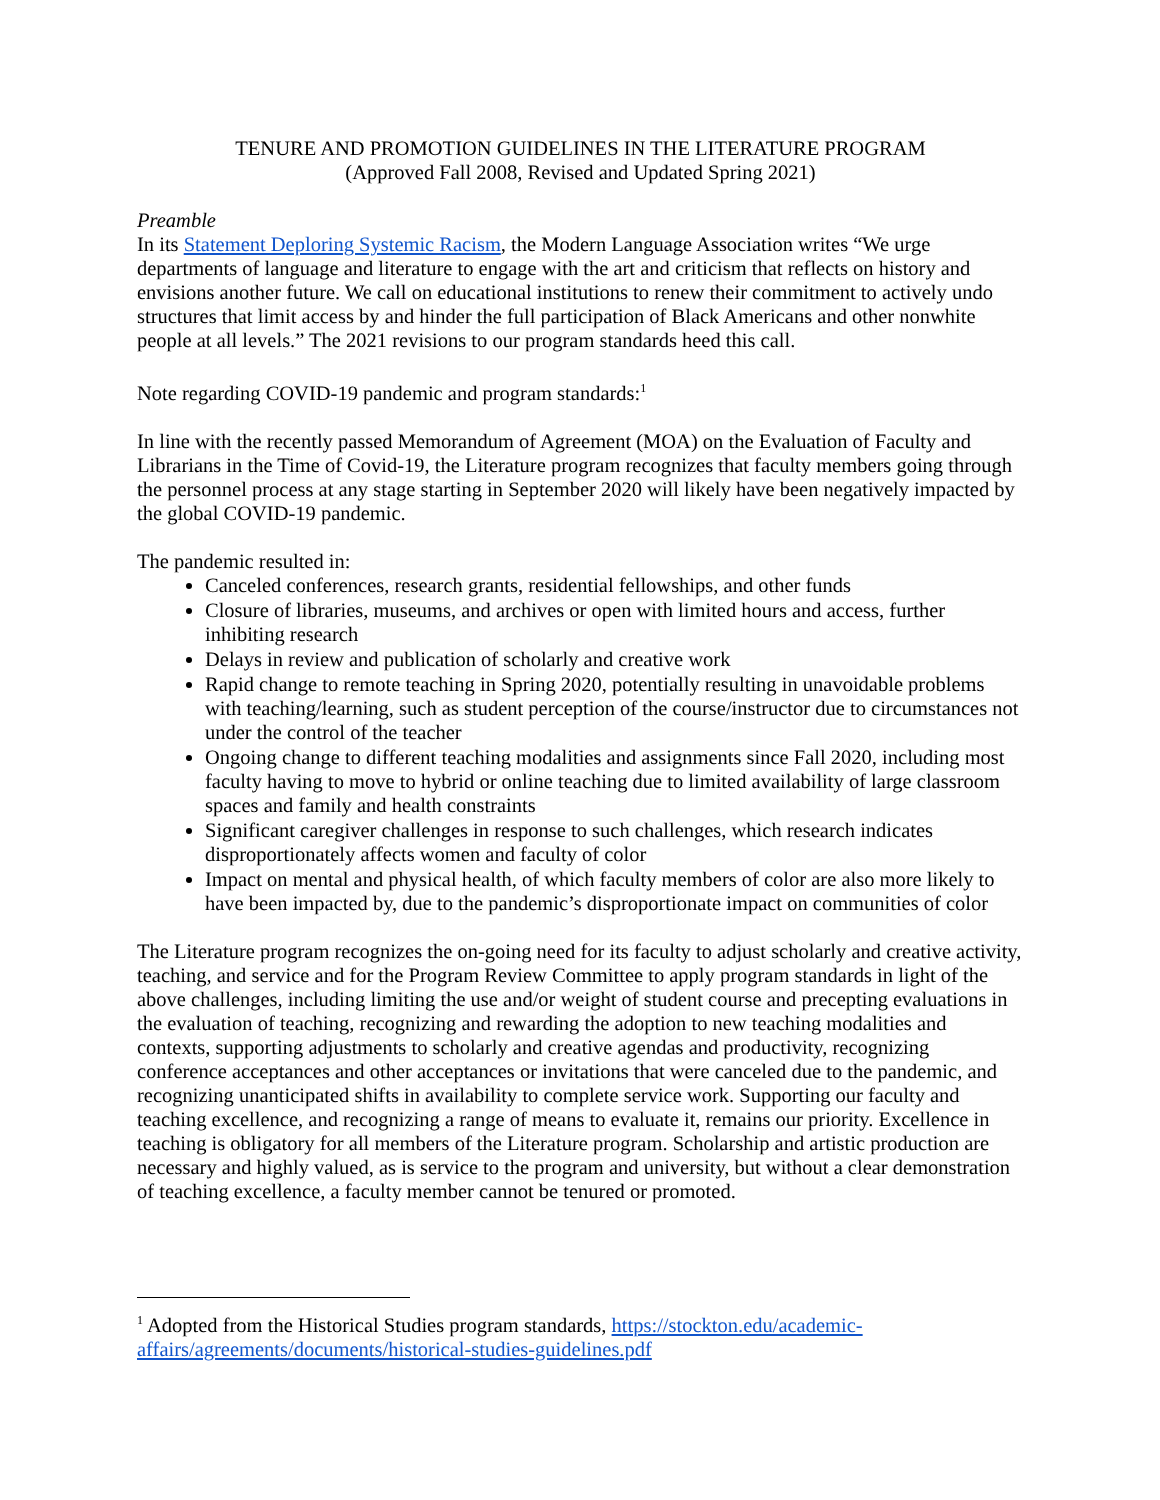TENURE AND PROMOTION GUIDELINES IN THE LITERATURE PROGRAM
(Approved Fall 2008, Revised and Updated Spring 2021)
Preamble
In its Statement Deploring Systemic Racism, the Modern Language Association writes “We urge departments of language and literature to engage with the art and criticism that reflects on history and envisions another future. We call on educational institutions to renew their commitment to actively undo structures that limit access by and hinder the full participation of Black Americans and other nonwhite people at all levels.” The 2021 revisions to our program standards heed this call.
Note regarding COVID-19 pandemic and program standards:<sup>1</sup>
In line with the recently passed Memorandum of Agreement (MOA) on the Evaluation of Faculty and Librarians in the Time of Covid-19, the Literature program recognizes that faculty members going through the personnel process at any stage starting in September 2020 will likely have been negatively impacted by the global COVID-19 pandemic.
The pandemic resulted in:
Canceled conferences, research grants, residential fellowships, and other funds
Closure of libraries, museums, and archives or open with limited hours and access, further inhibiting research
Delays in review and publication of scholarly and creative work
Rapid change to remote teaching in Spring 2020, potentially resulting in unavoidable problems with teaching/learning, such as student perception of the course/instructor due to circumstances not under the control of the teacher
Ongoing change to different teaching modalities and assignments since Fall 2020, including most faculty having to move to hybrid or online teaching due to limited availability of large classroom spaces and family and health constraints
Significant caregiver challenges in response to such challenges, which research indicates disproportionately affects women and faculty of color
Impact on mental and physical health, of which faculty members of color are also more likely to have been impacted by, due to the pandemic’s disproportionate impact on communities of color
The Literature program recognizes the on-going need for its faculty to adjust scholarly and creative activity, teaching, and service and for the Program Review Committee to apply program standards in light of the above challenges, including limiting the use and/or weight of student course and precepting evaluations in the evaluation of teaching, recognizing and rewarding the adoption to new teaching modalities and contexts, supporting adjustments to scholarly and creative agendas and productivity, recognizing conference acceptances and other acceptances or invitations that were canceled due to the pandemic, and recognizing unanticipated shifts in availability to complete service work. Supporting our faculty and teaching excellence, and recognizing a range of means to evaluate it, remains our priority. Excellence in teaching is obligatory for all members of the Literature program. Scholarship and artistic production are necessary and highly valued, as is service to the program and university, but without a clear demonstration of teaching excellence, a faculty member cannot be tenured or promoted.
<sup>1</sup> Adopted from the Historical Studies program standards, https://stockton.edu/academic-affairs/agreements/documents/historical-studies-guidelines.pdf